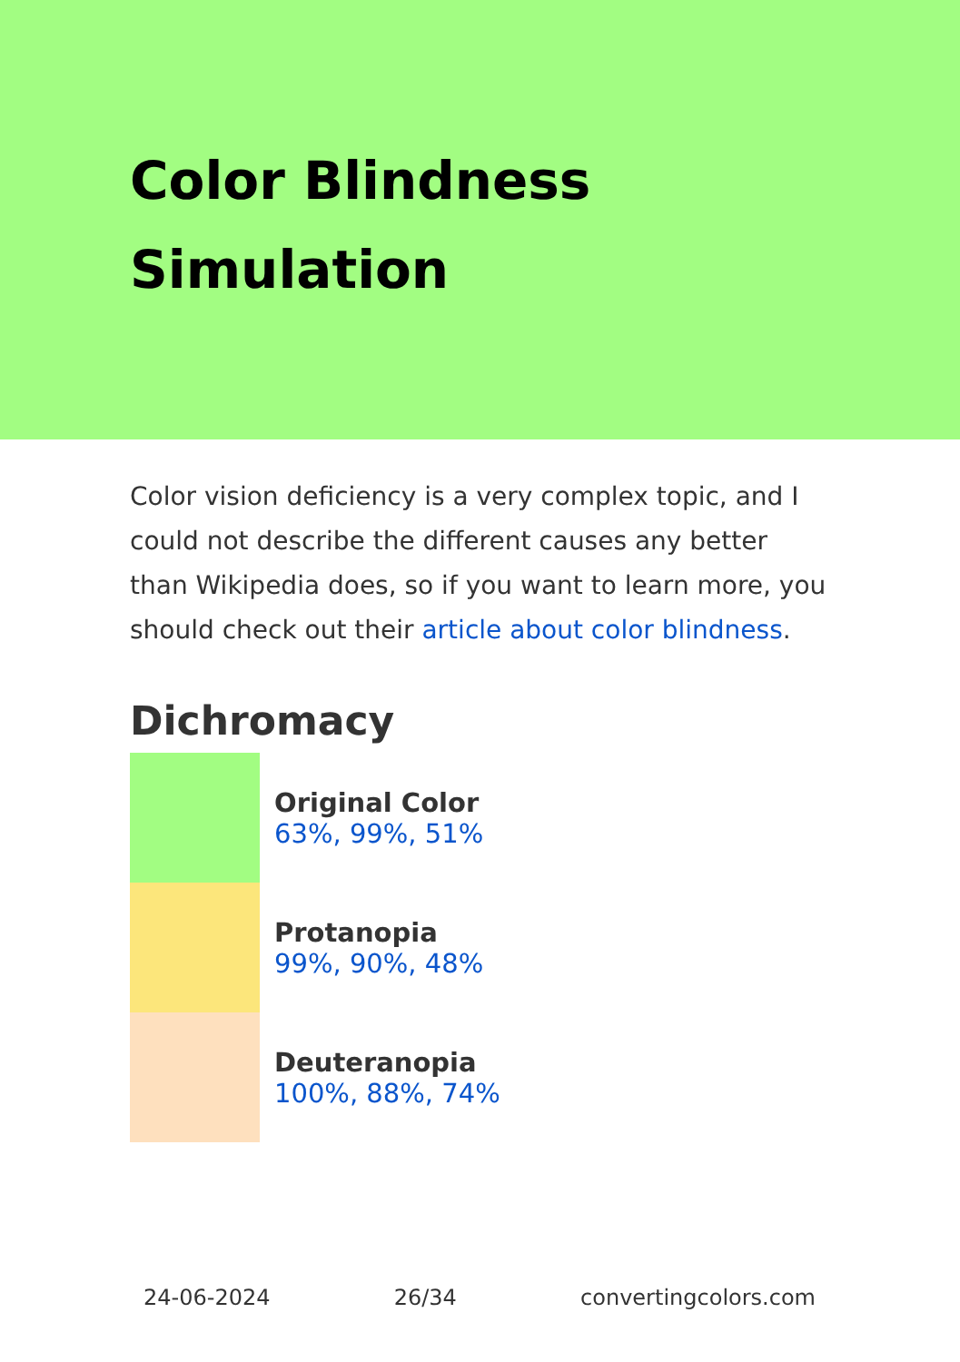Color Blindness
Simulation
Color vision deficiency is a very complex topic, and I could not describe the different causes any better than Wikipedia does, so if you want to learn more, you should check out their article about color blindness.
Dichromacy
Original Color
63%, 99%, 51%
Protanopia
99%, 90%, 48%
Deuteranopia
100%, 88%, 74%
24-06-2024 26/34 convertingcolors.com